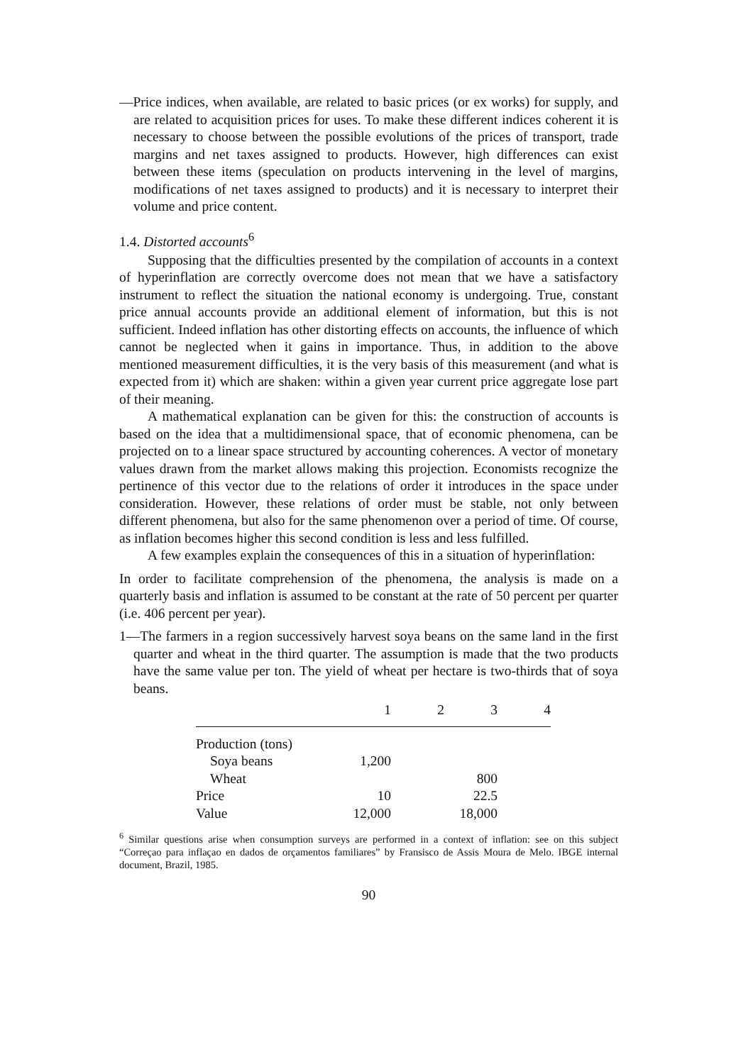—Price indices, when available, are related to basic prices (or ex works) for supply, and are related to acquisition prices for uses. To make these different indices coherent it is necessary to choose between the possible evolutions of the prices of transport, trade margins and net taxes assigned to products. However, high differences can exist between these items (speculation on products intervening in the level of margins, modifications of net taxes assigned to products) and it is necessary to interpret their volume and price content.
1.4. Distorted accounts<sup>6</sup>
Supposing that the difficulties presented by the compilation of accounts in a context of hyperinflation are correctly overcome does not mean that we have a satisfactory instrument to reflect the situation the national economy is undergoing. True, constant price annual accounts provide an additional element of information, but this is not sufficient. Indeed inflation has other distorting effects on accounts, the influence of which cannot be neglected when it gains in importance. Thus, in addition to the above mentioned measurement difficulties, it is the very basis of this measurement (and what is expected from it) which are shaken: within a given year current price aggregate lose part of their meaning.
A mathematical explanation can be given for this: the construction of accounts is based on the idea that a multidimensional space, that of economic phenomena, can be projected on to a linear space structured by accounting coherences. A vector of monetary values drawn from the market allows making this projection. Economists recognize the pertinence of this vector due to the relations of order it introduces in the space under consideration. However, these relations of order must be stable, not only between different phenomena, but also for the same phenomenon over a period of time. Of course, as inflation becomes higher this second condition is less and less fulfilled.
A few examples explain the consequences of this in a situation of hyperinflation:
In order to facilitate comprehension of the phenomena, the analysis is made on a quarterly basis and inflation is assumed to be constant at the rate of 50 percent per quarter (i.e. 406 percent per year).
1—The farmers in a region successively harvest soya beans on the same land in the first quarter and wheat in the third quarter. The assumption is made that the two products have the same value per ton. The yield of wheat per hectare is two-thirds that of soya beans.
| | 1 | 2 | 3 | 4 |
| --- | --- | --- | --- | --- |
| Production (tons) | | | | |
| Soya beans | 1,200 | | | |
| Wheat | | | 800 | |
| Price | 10 | | 22.5 | |
| Value | 12,000 | | 18,000 | |
<sup>6</sup> Similar questions arise when consumption surveys are performed in a context of inflation: see on this subject “Correçao para inflaçao en dados de orçamentos familiares” by Fransisco de Assis Moura de Melo. IBGE internal document, Brazil, 1985.
90